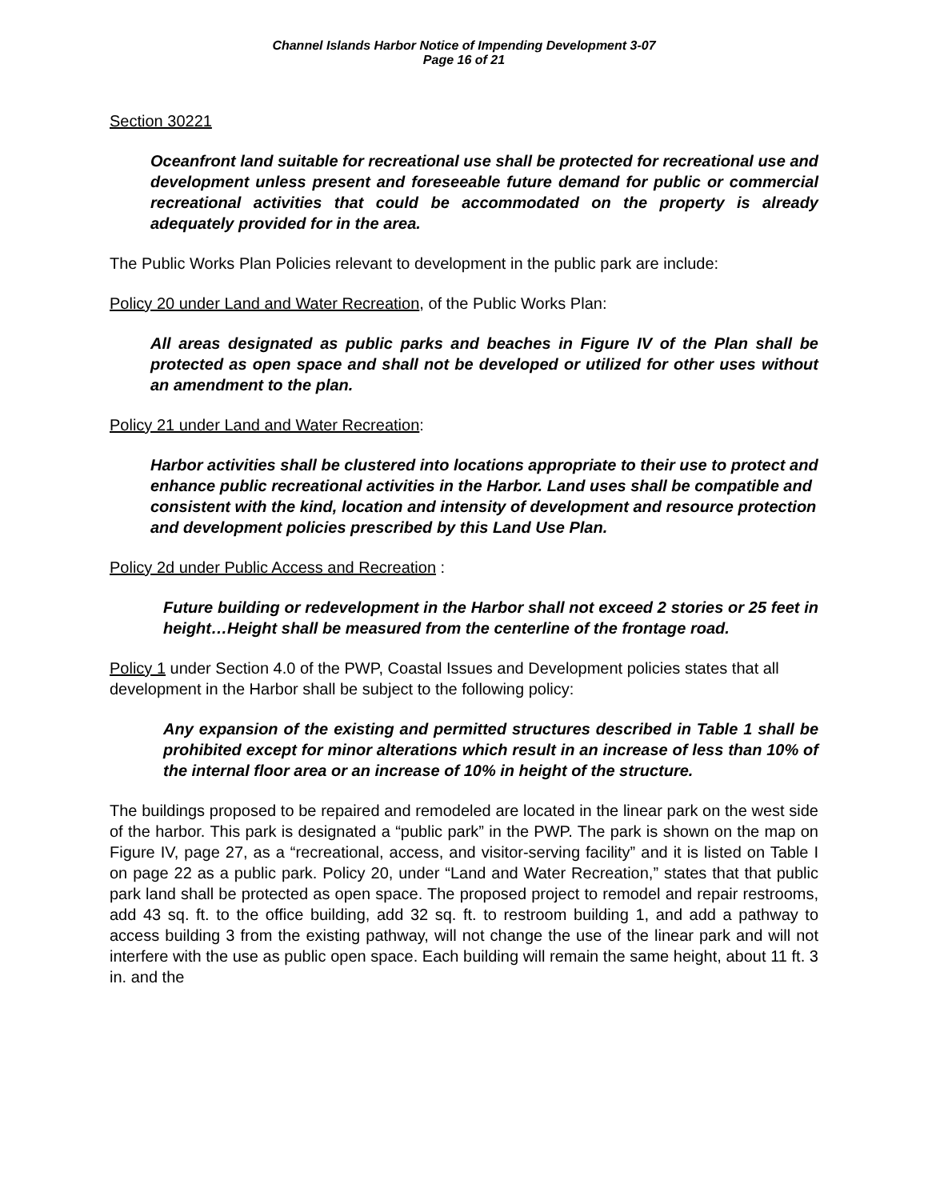Channel Islands Harbor Notice of Impending Development 3-07
Page 16 of 21
Section 30221
Oceanfront land suitable for recreational use shall be protected for recreational use and development unless present and foreseeable future demand for public or commercial recreational activities that could be accommodated on the property is already adequately provided for in the area.
The Public Works Plan Policies relevant to development in the public park are include:
Policy 20 under Land and Water Recreation, of the Public Works Plan:
All areas designated as public parks and beaches in Figure IV of the Plan shall be protected as open space and shall not be developed or utilized for other uses without an amendment to the plan.
Policy 21 under Land and Water Recreation:
Harbor activities shall be clustered into locations appropriate to their use to protect and enhance public recreational activities in the Harbor. Land uses shall be compatible and consistent with the kind, location and intensity of development and resource protection and development policies prescribed by this Land Use Plan.
Policy 2d under Public Access and Recreation :
Future building or redevelopment in the Harbor shall not exceed 2 stories or 25 feet in height…Height shall be measured from the centerline of the frontage road.
Policy 1 under Section 4.0 of the PWP, Coastal Issues and Development policies states that all development in the Harbor shall be subject to the following policy:
Any expansion of the existing and permitted structures described in Table 1 shall be prohibited except for minor alterations which result in an increase of less than 10% of the internal floor area or an increase of 10% in height of the structure.
The buildings proposed to be repaired and remodeled are located in the linear park on the west side of the harbor. This park is designated a “public park” in the PWP. The park is shown on the map on Figure IV, page 27, as a “recreational, access, and visitor-serving facility” and it is listed on Table I on page 22 as a public park. Policy 20, under “Land and Water Recreation,” states that that public park land shall be protected as open space. The proposed project to remodel and repair restrooms, add 43 sq. ft. to the office building, add 32 sq. ft. to restroom building 1, and add a pathway to access building 3 from the existing pathway, will not change the use of the linear park and will not interfere with the use as public open space. Each building will remain the same height, about 11 ft. 3 in. and the